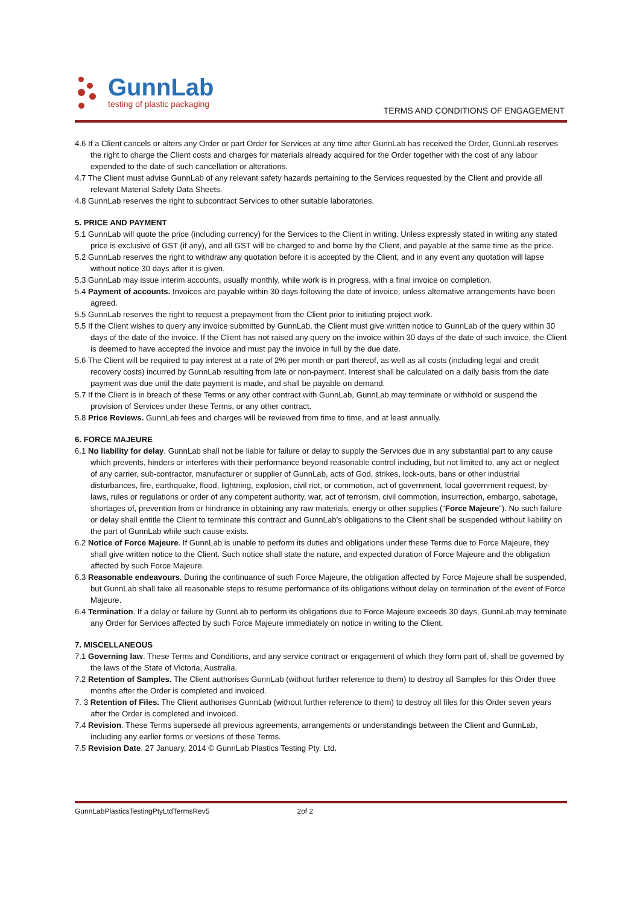GunnLab
testing of plastic packaging
TERMS AND CONDITIONS OF ENGAGEMENT
4.6 If a Client cancels or alters any Order or part Order for Services at any time after GunnLab has received the Order, GunnLab reserves the right to charge the Client costs and charges for materials already acquired for the Order together with the cost of any labour expended to the date of such cancellation or alterations.
4.7 The Client must advise GunnLab of any relevant safety hazards pertaining to the Services requested by the Client and provide all relevant Material Safety Data Sheets.
4.8 GunnLab reserves the right to subcontract Services to other suitable laboratories.
5. PRICE AND PAYMENT
5.1 GunnLab will quote the price (including currency) for the Services to the Client in writing. Unless expressly stated in writing any stated price is exclusive of GST (if any), and all GST will be charged to and borne by the Client, and payable at the same time as the price.
5.2 GunnLab reserves the right to withdraw any quotation before it is accepted by the Client, and in any event any quotation will lapse without notice 30 days after it is given.
5.3 GunnLab may issue interim accounts, usually monthly, while work is in progress, with a final invoice on completion.
5.4 Payment of accounts. Invoices are payable within 30 days following the date of invoice, unless alternative arrangements have been agreed.
5.5 GunnLab reserves the right to request a prepayment from the Client prior to initiating project work.
5.5 If the Client wishes to query any invoice submitted by GunnLab, the Client must give written notice to GunnLab of the query within 30 days of the date of the invoice. If the Client has not raised any query on the invoice within 30 days of the date of such invoice, the Client is deemed to have accepted the invoice and must pay the invoice in full by the due date.
5.6 The Client will be required to pay interest at a rate of 2% per month or part thereof, as well as all costs (including legal and credit recovery costs) incurred by GunnLab resulting from late or non-payment. Interest shall be calculated on a daily basis from the date payment was due until the date payment is made, and shall be payable on demand.
5.7 If the Client is in breach of these Terms or any other contract with GunnLab, GunnLab may terminate or withhold or suspend the provision of Services under these Terms, or any other contract.
5.8 Price Reviews. GunnLab fees and charges will be reviewed from time to time, and at least annually.
6. FORCE MAJEURE
6.1 No liability for delay. GunnLab shall not be liable for failure or delay to supply the Services due in any substantial part to any cause which prevents, hinders or interferes with their performance beyond reasonable control including, but not limited to, any act or neglect of any carrier, sub-contractor, manufacturer or supplier of GunnLab, acts of God, strikes, lock-outs, bans or other industrial disturbances, fire, earthquake, flood, lightning, explosion, civil riot, or commotion, act of government, local government request, by-laws, rules or regulations or order of any competent authority, war, act of terrorism, civil commotion, insurrection, embargo, sabotage, shortages of, prevention from or hindrance in obtaining any raw materials, energy or other supplies (“Force Majeure”). No such failure or delay shall entitle the Client to terminate this contract and GunnLab’s obligations to the Client shall be suspended without liability on the part of GunnLab while such cause exists.
6.2 Notice of Force Majeure. If GunnLab is unable to perform its duties and obligations under these Terms due to Force Majeure, they shall give written notice to the Client. Such notice shall state the nature, and expected duration of Force Majeure and the obligation affected by such Force Majeure.
6.3 Reasonable endeavours. During the continuance of such Force Majeure, the obligation affected by Force Majeure shall be suspended, but GunnLab shall take all reasonable steps to resume performance of its obligations without delay on termination of the event of Force Majeure.
6.4 Termination. If a delay or failure by GunnLab to perform its obligations due to Force Majeure exceeds 30 days, GunnLab may terminate any Order for Services affected by such Force Majeure immediately on notice in writing to the Client.
7. MISCELLANEOUS
7.1 Governing law. These Terms and Conditions, and any service contract or engagement of which they form part of, shall be governed by the laws of the State of Victoria, Australia.
7.2 Retention of Samples. The Client authorises GunnLab (without further reference to them) to destroy all Samples for this Order three months after the Order is completed and invoiced.
7. 3 Retention of Files. The Client authorises GunnLab (without further reference to them) to destroy all files for this Order seven years after the Order is completed and invoiced.
7.4 Revision. These Terms supersede all previous agreements, arrangements or understandings between the Client and GunnLab, including any earlier forms or versions of these Terms.
7.5 Revision Date. 27 January, 2014 © GunnLab Plastics Testing Pty. Ltd.
GunnLabPlasticsTestingPtyLtdTermsRev5 2of 2